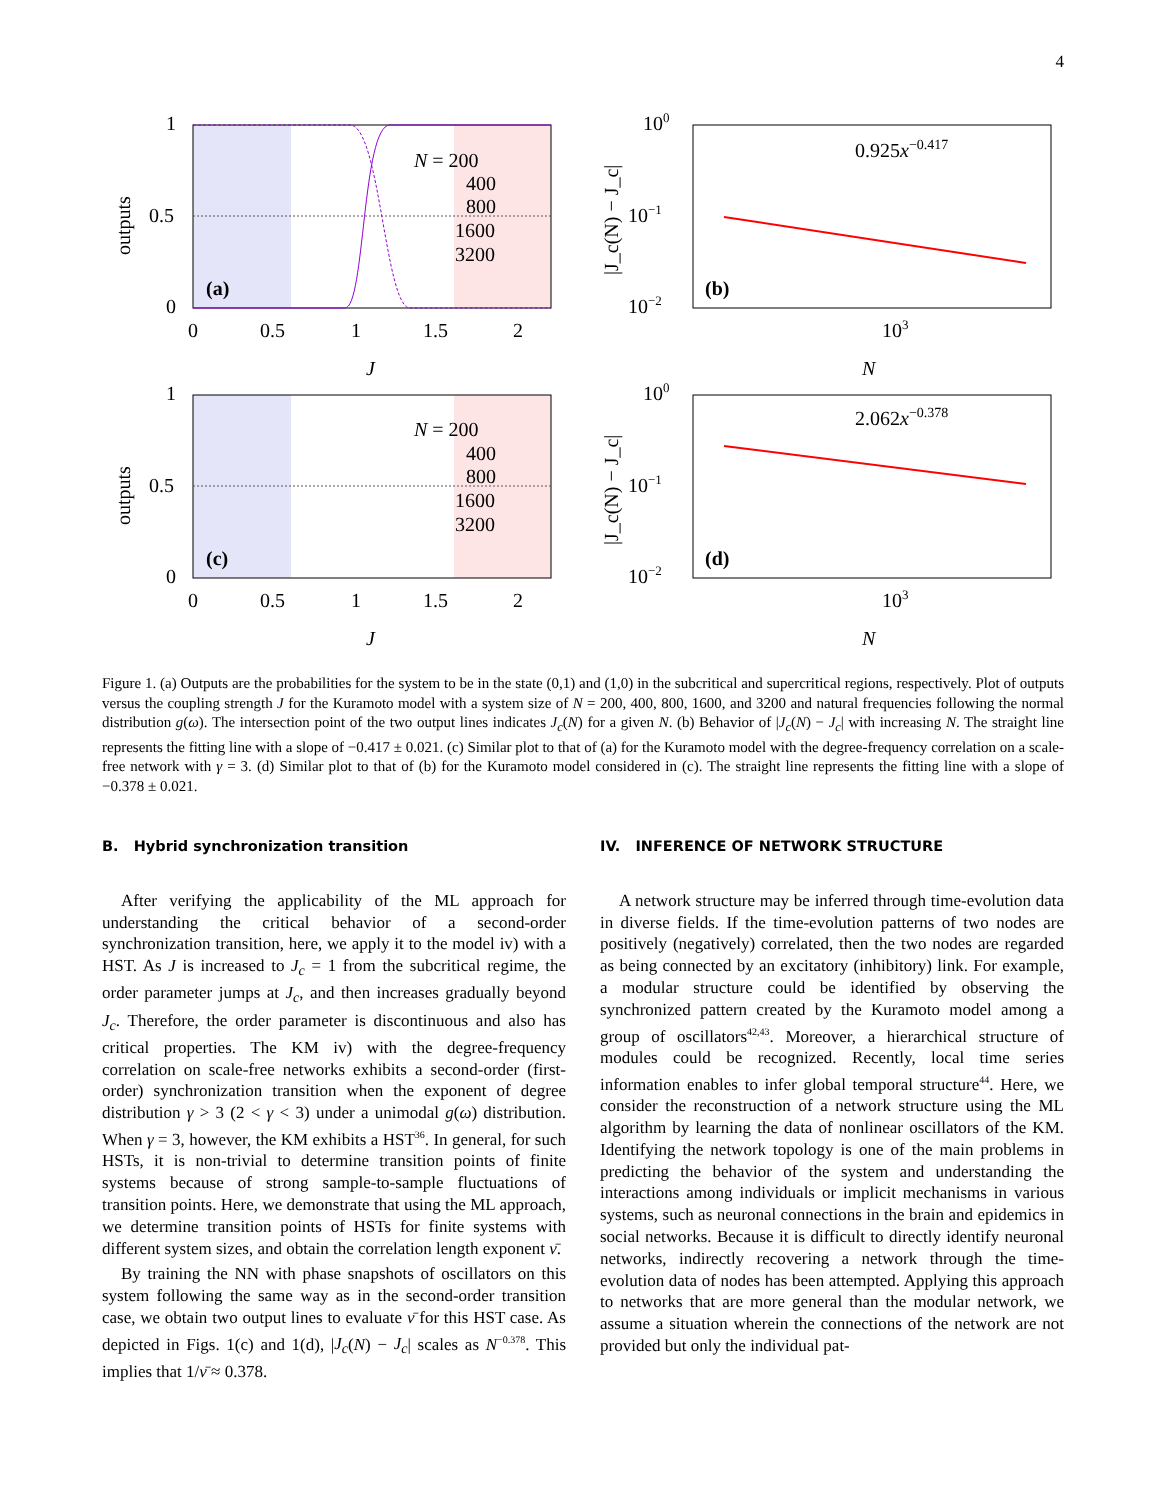4
1
0.5
0
0
0.5
1
1.5
2
J
outputs
(a)
N = 200
400
800
1600
3200
100
10−1
10−2
103
N
0.925x−0.417
|J_c(N) − J_c|
(b)
1
0.5
0
0
0.5
1
1.5
2
J
outputs
(c)
N = 200
400
800
1600
3200
100
10−1
10−2
103
N
2.062x−0.378
|J_c(N) − J_c|
(d)
Figure 1. (a) Outputs are the probabilities for the system to be in the state (0,1) and (1,0) in the subcritical and supercritical regions, respectively. Plot of outputs versus the coupling strength J for the Kuramoto model with a system size of N = 200, 400, 800, 1600, and 3200 and natural frequencies following the normal distribution g(ω). The intersection point of the two output lines indicates J<sub>c</sub>(N) for a given N. (b) Behavior of |J<sub>c</sub>(N) − J<sub>c</sub>| with increasing N. The straight line represents the fitting line with a slope of −0.417 ± 0.021. (c) Similar plot to that of (a) for the Kuramoto model with the degree-frequency correlation on a scale-free network with γ = 3. (d) Similar plot to that of (b) for the Kuramoto model considered in (c). The straight line represents the fitting line with a slope of −0.378 ± 0.021.
B. Hybrid synchronization transition
After verifying the applicability of the ML approach for understanding the critical behavior of a second-order synchronization transition, here, we apply it to the model iv) with a HST. As J is increased to J<sub>c</sub> = 1 from the subcritical regime, the order parameter jumps at J<sub>c</sub>, and then increases gradually beyond J<sub>c</sub>. Therefore, the order parameter is discontinuous and also has critical properties. The KM iv) with the degree-frequency correlation on scale-free networks exhibits a second-order (first-order) synchronization transition when the exponent of degree distribution γ > 3 (2 < γ < 3) under a unimodal g(ω) distribution. When γ = 3, however, the KM exhibits a HST<sup>36</sup>. In general, for such HSTs, it is non-trivial to determine transition points of finite systems because of strong sample-to-sample fluctuations of transition points. Here, we demonstrate that using the ML approach, we determine transition points of HSTs for finite systems with different system sizes, and obtain the correlation length exponent ν̄.
By training the NN with phase snapshots of oscillators on this system following the same way as in the second-order transition case, we obtain two output lines to evaluate ν̄ for this HST case. As depicted in Figs. 1(c) and 1(d), |J<sub>c</sub>(N) − J<sub>c</sub>| scales as N<sup>−0.378</sup>. This implies that 1/ν̄ ≈ 0.378.
IV. INFERENCE OF NETWORK STRUCTURE
A network structure may be inferred through time-evolution data in diverse fields. If the time-evolution patterns of two nodes are positively (negatively) correlated, then the two nodes are regarded as being connected by an excitatory (inhibitory) link. For example, a modular structure could be identified by observing the synchronized pattern created by the Kuramoto model among a group of oscillators<sup>42,43</sup>. Moreover, a hierarchical structure of modules could be recognized. Recently, local time series information enables to infer global temporal structure<sup>44</sup>. Here, we consider the reconstruction of a network structure using the ML algorithm by learning the data of nonlinear oscillators of the KM. Identifying the network topology is one of the main problems in predicting the behavior of the system and understanding the interactions among individuals or implicit mechanisms in various systems, such as neuronal connections in the brain and epidemics in social networks. Because it is difficult to directly identify neuronal networks, indirectly recovering a network through the time-evolution data of nodes has been attempted. Applying this approach to networks that are more general than the modular network, we assume a situation wherein the connections of the network are not provided but only the individual pat-